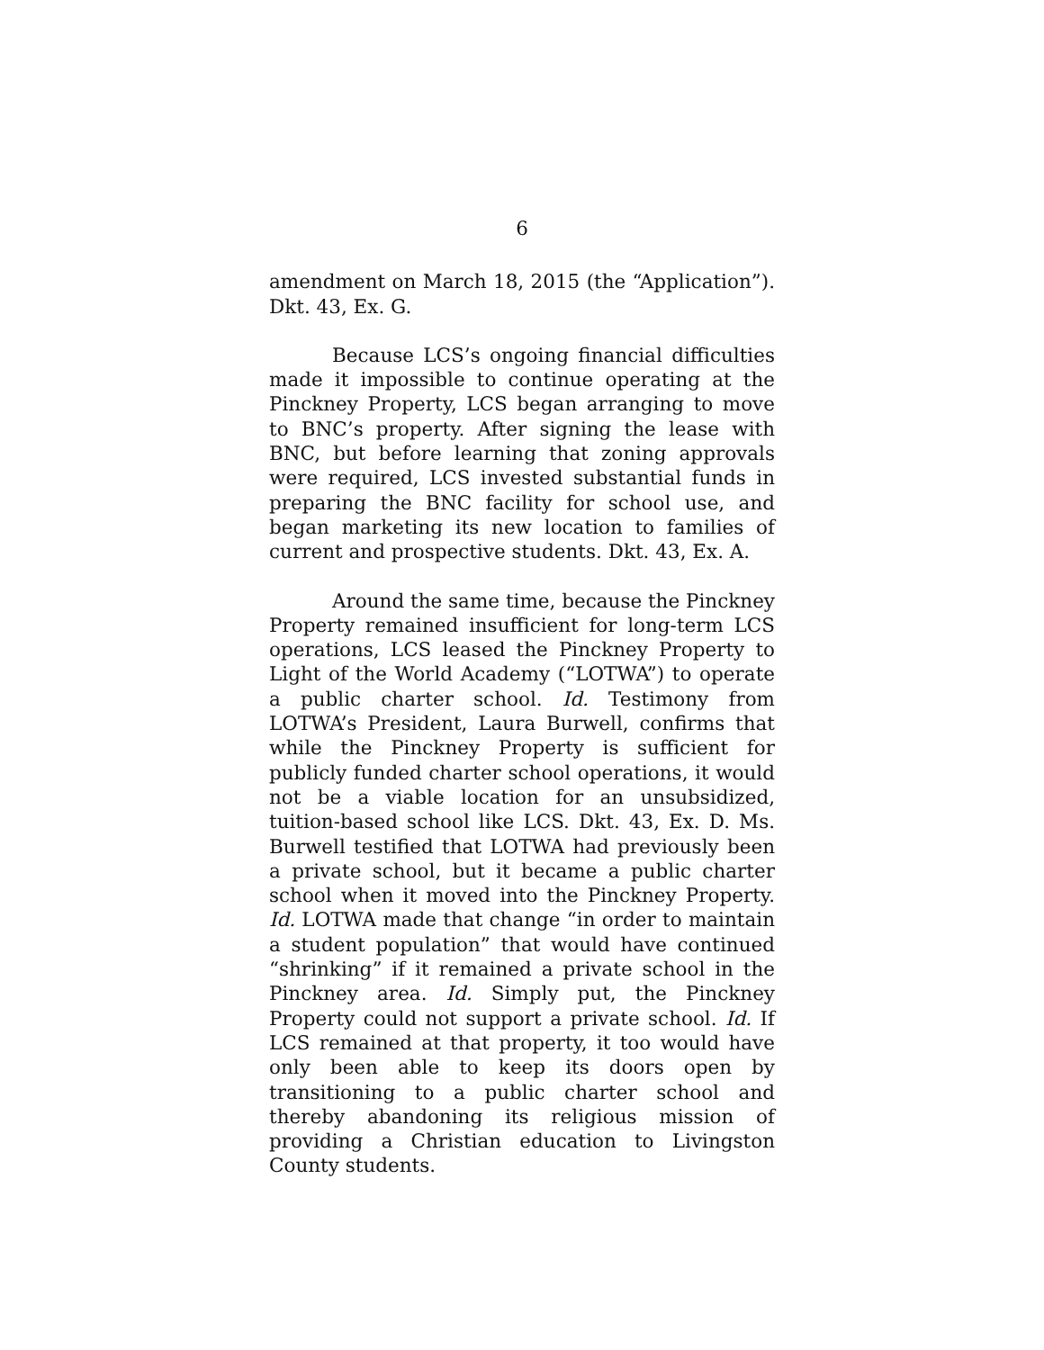6
amendment on March 18, 2015 (the “Application”). Dkt. 43, Ex. G.
Because LCS’s ongoing financial difficulties made it impossible to continue operating at the Pinckney Property, LCS began arranging to move to BNC’s property. After signing the lease with BNC, but before learning that zoning approvals were required, LCS invested substantial funds in preparing the BNC facility for school use, and began marketing its new location to families of current and prospective students. Dkt. 43, Ex. A.
Around the same time, because the Pinckney Property remained insufficient for long-term LCS operations, LCS leased the Pinckney Property to Light of the World Academy (“LOTWA”) to operate a public charter school. Id. Testimony from LOTWA’s President, Laura Burwell, confirms that while the Pinckney Property is sufficient for publicly funded charter school operations, it would not be a viable location for an unsubsidized, tuition-based school like LCS. Dkt. 43, Ex. D. Ms. Burwell testified that LOTWA had previously been a private school, but it became a public charter school when it moved into the Pinckney Property. Id. LOTWA made that change “in order to maintain a student population” that would have continued “shrinking” if it remained a private school in the Pinckney area. Id. Simply put, the Pinckney Property could not support a private school. Id. If LCS remained at that property, it too would have only been able to keep its doors open by transitioning to a public charter school and thereby abandoning its religious mission of providing a Christian education to Livingston County students.